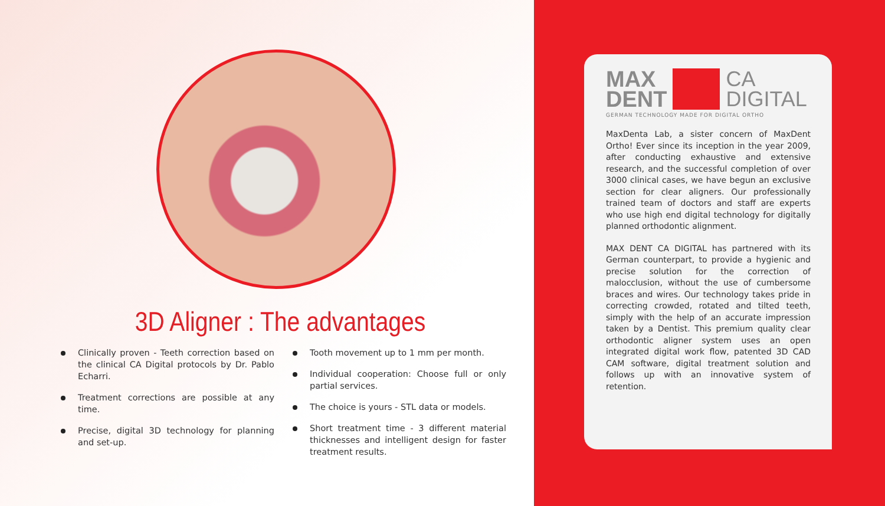3D Aligner : The advantages
Clinically proven - Teeth correction based on the clinical CA Digital protocols by Dr. Pablo Echarri.
Treatment corrections are possible at any time.
Precise, digital 3D technology for planning and set-up.
Tooth movement up to 1 mm per month.
Individual cooperation: Choose full or only partial services.
The choice is yours - STL data or models.
Short treatment time - 3 different material thicknesses and intelligent design for faster treatment results.
MAX
DENT
CA
DIGITAL
GERMAN TECHNOLOGY MADE FOR DIGITAL ORTHO
MaxDenta Lab, a sister concern of MaxDent Ortho! Ever since its inception in the year 2009, after conducting exhaustive and extensive research, and the successful completion of over 3000 clinical cases, we have begun an exclusive section for clear aligners. Our professionally trained team of doctors and staff are experts who use high end digital technology for digitally planned orthodontic alignment.
MAX DENT CA DIGITAL has partnered with its German counterpart, to provide a hygienic and precise solution for the correction of malocclusion, without the use of cumbersome braces and wires. Our technology takes pride in correcting crowded, rotated and tilted teeth, simply with the help of an accurate impression taken by a Dentist. This premium quality clear orthodontic aligner system uses an open integrated digital work flow, patented 3D CAD CAM software, digital treatment solution and follows up with an innovative system of retention.